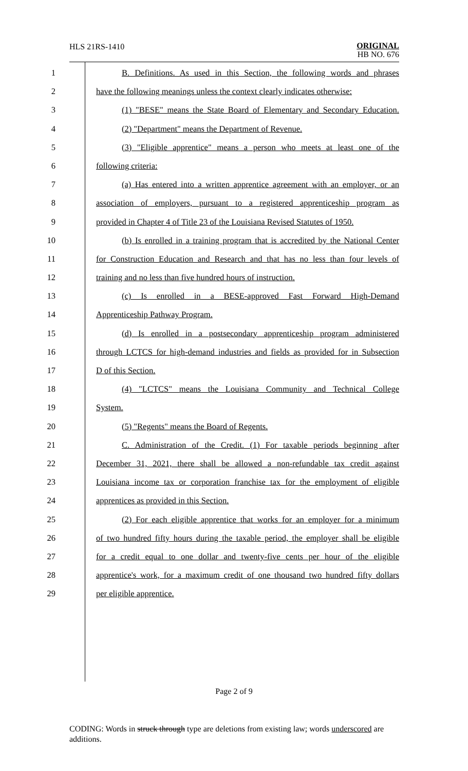HLS 21RS-1410
ORIGINAL
HB NO. 676
1 B. Definitions. As used in this Section, the following words and phrases
2 have the following meanings unless the context clearly indicates otherwise:
3 (1) "BESE" means the State Board of Elementary and Secondary Education.
4 (2) "Department" means the Department of Revenue.
5 (3) "Eligible apprentice" means a person who meets at least one of the
6 following criteria:
7 (a) Has entered into a written apprentice agreement with an employer, or an
8 association of employers, pursuant to a registered apprenticeship program as
9 provided in Chapter 4 of Title 23 of the Louisiana Revised Statutes of 1950.
10 (b) Is enrolled in a training program that is accredited by the National Center
11 for Construction Education and Research and that has no less than four levels of
12 training and no less than five hundred hours of instruction.
13 (c) Is enrolled in a BESE-approved Fast Forward High-Demand
14 Apprenticeship Pathway Program.
15 (d) Is enrolled in a postsecondary apprenticeship program administered
16 through LCTCS for high-demand industries and fields as provided for in Subsection
17 D of this Section.
18 (4) "LCTCS" means the Louisiana Community and Technical College
19 System.
20 (5) "Regents" means the Board of Regents.
21 C. Administration of the Credit. (1) For taxable periods beginning after
22 December 31, 2021, there shall be allowed a non-refundable tax credit against
23 Louisiana income tax or corporation franchise tax for the employment of eligible
24 apprentices as provided in this Section.
25 (2) For each eligible apprentice that works for an employer for a minimum
26 of two hundred fifty hours during the taxable period, the employer shall be eligible
27 for a credit equal to one dollar and twenty-five cents per hour of the eligible
28 apprentice's work, for a maximum credit of one thousand two hundred fifty dollars
29 per eligible apprentice.
Page 2 of 9
CODING: Words in struck through type are deletions from existing law; words underscored are additions.